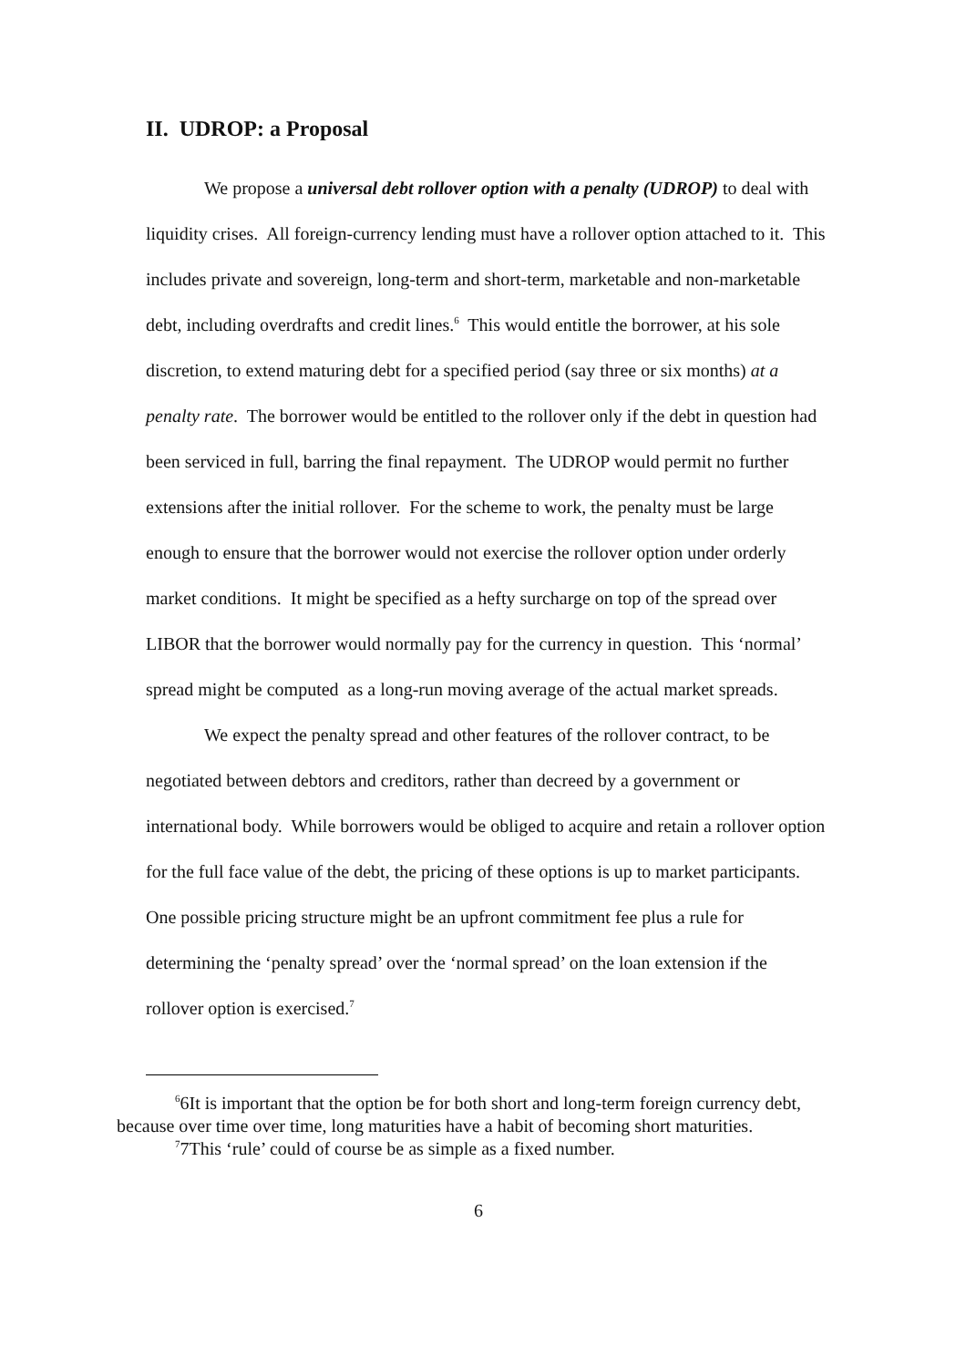II. UDROP: a Proposal
We propose a universal debt rollover option with a penalty (UDROP) to deal with liquidity crises. All foreign-currency lending must have a rollover option attached to it. This includes private and sovereign, long-term and short-term, marketable and non-marketable debt, including overdrafts and credit lines.<sup>6</sup> This would entitle the borrower, at his sole discretion, to extend maturing debt for a specified period (say three or six months) at a penalty rate. The borrower would be entitled to the rollover only if the debt in question had been serviced in full, barring the final repayment. The UDROP would permit no further extensions after the initial rollover. For the scheme to work, the penalty must be large enough to ensure that the borrower would not exercise the rollover option under orderly market conditions. It might be specified as a hefty surcharge on top of the spread over LIBOR that the borrower would normally pay for the currency in question. This ‘normal’ spread might be computed as a long-run moving average of the actual market spreads.
We expect the penalty spread and other features of the rollover contract, to be negotiated between debtors and creditors, rather than decreed by a government or international body. While borrowers would be obliged to acquire and retain a rollover option for the full face value of the debt, the pricing of these options is up to market participants. One possible pricing structure might be an upfront commitment fee plus a rule for determining the ‘penalty spread’ over the ‘normal spread’ on the loan extension if the rollover option is exercised.<sup>7</sup>
<sup>6</sup> 6It is important that the option be for both short and long-term foreign currency debt, because over time over time, long maturities have a habit of becoming short maturities.
<sup>7</sup> 7This ‘rule’ could of course be as simple as a fixed number.
6